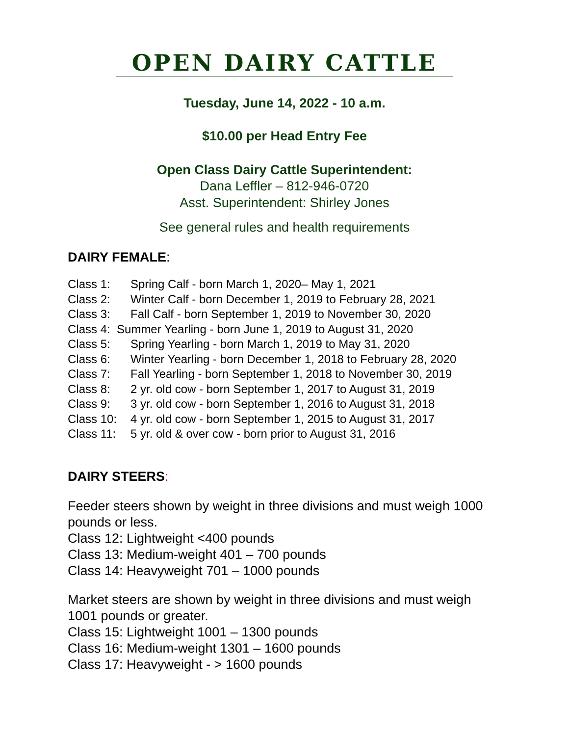OPEN DAIRY CATTLE
Tuesday, June 14, 2022 - 10 a.m.
$10.00 per Head Entry Fee
Open Class Dairy Cattle Superintendent:
Dana Leffler – 812-946-0720
Asst. Superintendent: Shirley Jones
See general rules and health requirements
DAIRY FEMALE:
Class 1: Spring Calf - born March 1, 2020– May 1, 2021
Class 2: Winter Calf - born December 1, 2019 to February 28, 2021
Class 3: Fall Calf - born September 1, 2019 to November 30, 2020
Class 4: Summer Yearling - born June 1, 2019 to August 31, 2020
Class 5: Spring Yearling - born March 1, 2019 to May 31, 2020
Class 6: Winter Yearling - born December 1, 2018 to February 28, 2020
Class 7: Fall Yearling - born September 1, 2018 to November 30, 2019
Class 8: 2 yr. old cow - born September 1, 2017 to August 31, 2019
Class 9: 3 yr. old cow - born September 1, 2016 to August 31, 2018
Class 10: 4 yr. old cow - born September 1, 2015 to August 31, 2017
Class 11: 5 yr. old & over cow - born prior to August 31, 2016
DAIRY STEERS:
Feeder steers shown by weight in three divisions and must weigh 1000 pounds or less.
Class 12: Lightweight <400 pounds
Class 13: Medium-weight 401 – 700 pounds
Class 14: Heavyweight 701 – 1000 pounds
Market steers are shown by weight in three divisions and must weigh 1001 pounds or greater.
Class 15: Lightweight 1001 – 1300 pounds
Class 16: Medium-weight 1301 – 1600 pounds
Class 17: Heavyweight - > 1600 pounds